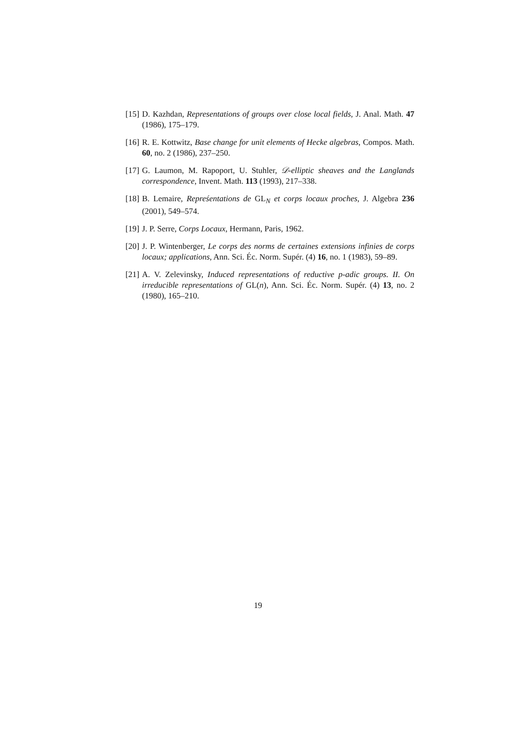[15] D. Kazhdan, Representations of groups over close local fields, J. Anal. Math. 47 (1986), 175–179.
[16] R. E. Kottwitz, Base change for unit elements of Hecke algebras, Compos. Math. 60, no. 2 (1986), 237–250.
[17] G. Laumon, M. Rapoport, U. Stuhler, 𝒟-elliptic sheaves and the Langlands correspondence, Invent. Math. 113 (1993), 217–338.
[18] B. Lemaire, Repreśentations de GL<sub>N</sub> et corps locaux proches, J. Algebra 236 (2001), 549–574.
[19] J. P. Serre, Corps Locaux, Hermann, Paris, 1962.
[20] J. P. Wintenberger, Le corps des norms de certaines extensions infinies de corps locaux; applications, Ann. Sci. Éc. Norm. Supér. (4) 16, no. 1 (1983), 59–89.
[21] A. V. Zelevinsky, Induced representations of reductive p-adic groups. II. On irreducible representations of GL(n), Ann. Sci. Éc. Norm. Supér. (4) 13, no. 2 (1980), 165–210.
19